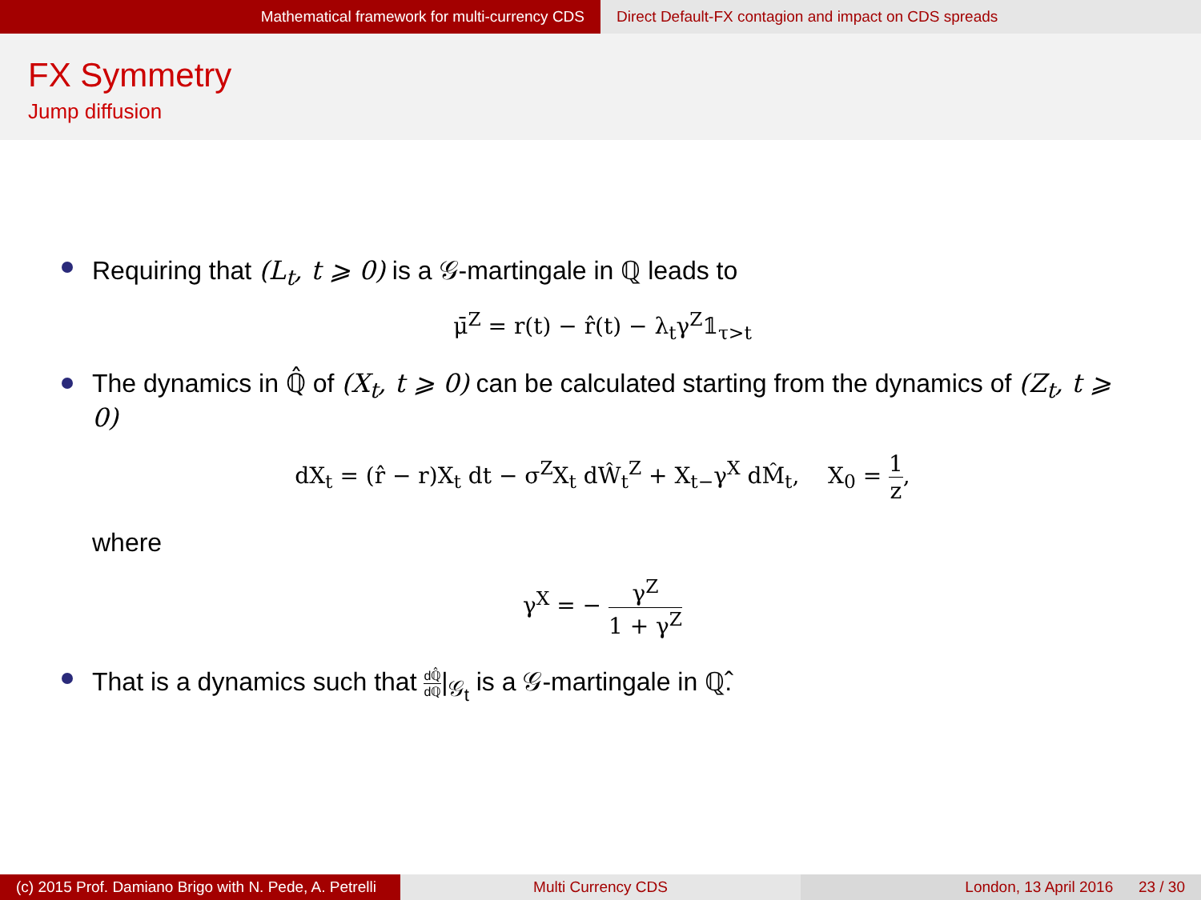Mathematical framework for multi-currency CDS Direct Default-FX contagion and impact on CDS spreads
FX Symmetry
Jump diffusion
Requiring that (L<sub>t</sub>, t ⩾ 0) is a 𝒢-martingale in ℚ leads to
μ̄<sup>Z</sup> = r(t) − r̂(t) − λ<sub>t</sub>γ<sup>Z</sup>𝟙<sub>τ>t</sub>
The dynamics in ℚ̂ of (X<sub>t</sub>, t ⩾ 0) can be calculated starting from the dynamics of (Z<sub>t</sub>, t ⩾ 0)
dX<sub>t</sub> = (r̂ − r)X<sub>t</sub> dt − σ<sup>Z</sup>X<sub>t</sub> dŴ<sub>t</sub><sup>Z</sup> + X<sub>t−</sub>γ<sup>X</sup> dM̂<sub>t</sub>, X<sub>0</sub> = 1 z,
where
γ<sup>X</sup> = − γ<sup>Z</sup> 1 + γ<sup>Z</sup>
That is a dynamics such that dℚ̂ dℚ|<sub>𝒢<sub>t</sub></sub> is a 𝒢-martingale in ℚ̂.
(c) 2015 Prof. Damiano Brigo with N. Pede, A. Petrelli
Multi Currency CDS London, 13 April 2016 23 / 30